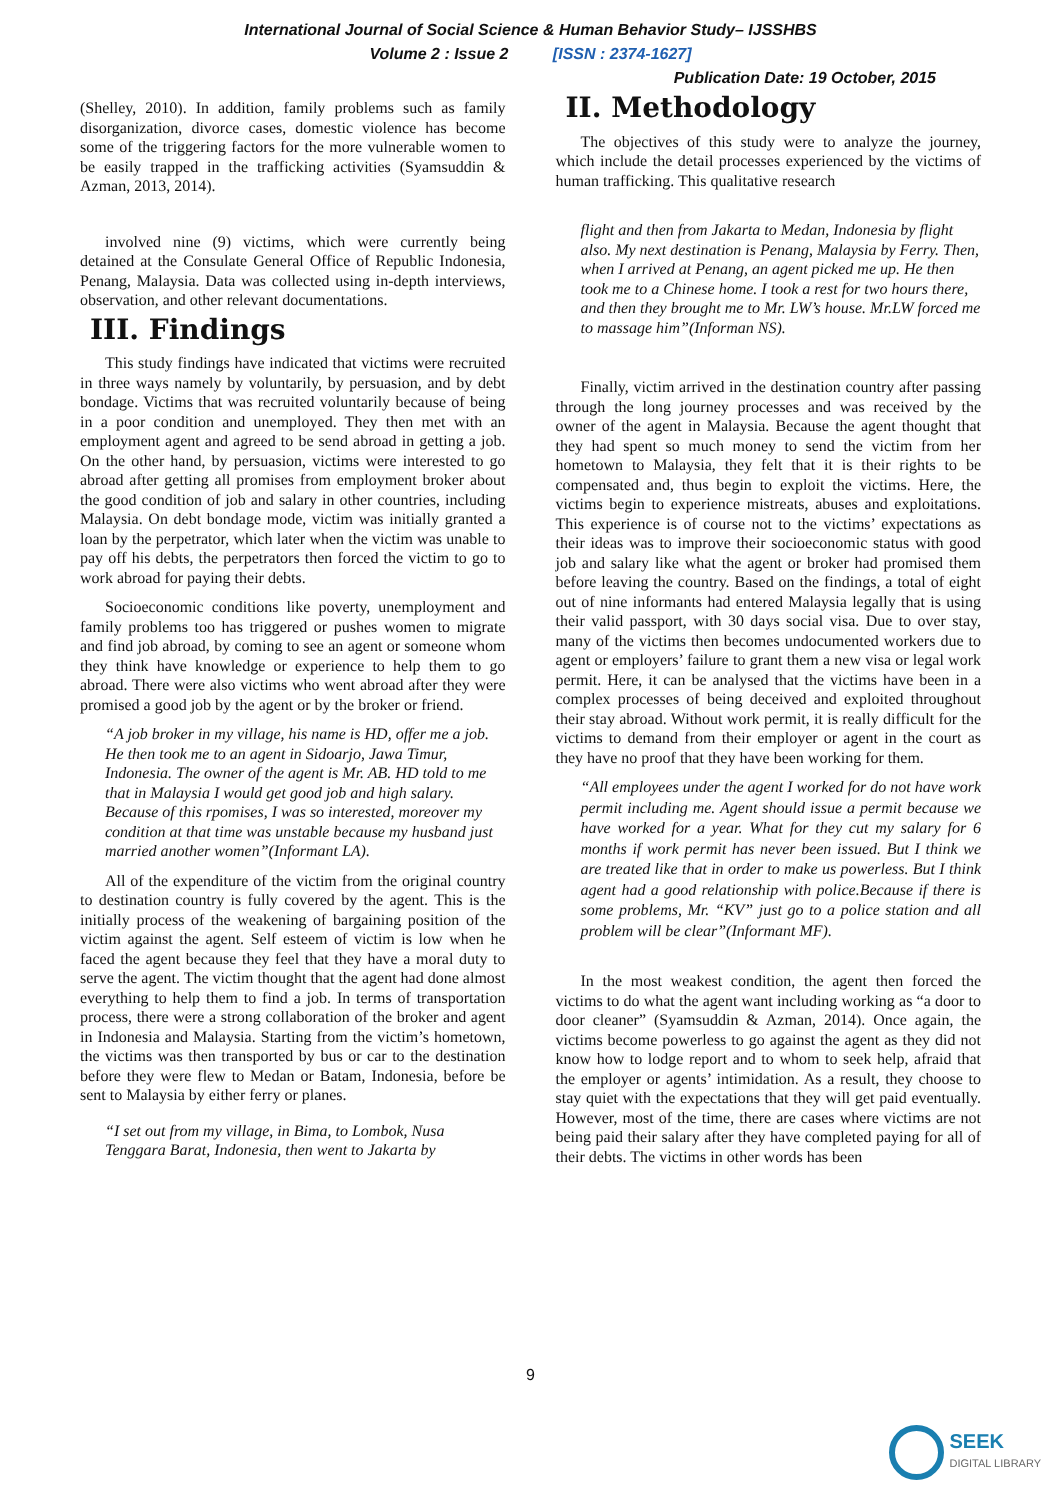International Journal of Social Science & Human Behavior Study– IJSSHBS
Volume 2 : Issue 2 [ISSN : 2374-1627]
Publication Date: 19 October, 2015
(Shelley, 2010). In addition, family problems such as family disorganization, divorce cases, domestic violence has become some of the triggering factors for the more vulnerable women to be easily trapped in the trafficking activities (Syamsuddin & Azman, 2013, 2014).
involved nine (9) victims, which were currently being detained at the Consulate General Office of Republic Indonesia, Penang, Malaysia. Data was collected using in-depth interviews, observation, and other relevant documentations.
III. Findings
This study findings have indicated that victims were recruited in three ways namely by voluntarily, by persuasion, and by debt bondage. Victims that was recruited voluntarily because of being in a poor condition and unemployed. They then met with an employment agent and agreed to be send abroad in getting a job. On the other hand, by persuasion, victims were interested to go abroad after getting all promises from employment broker about the good condition of job and salary in other countries, including Malaysia. On debt bondage mode, victim was initially granted a loan by the perpetrator, which later when the victim was unable to pay off his debts, the perpetrators then forced the victim to go to work abroad for paying their debts.
Socioeconomic conditions like poverty, unemployment and family problems too has triggered or pushes women to migrate and find job abroad, by coming to see an agent or someone whom they think have knowledge or experience to help them to go abroad. There were also victims who went abroad after they were promised a good job by the agent or by the broker or friend.
“A job broker in my village, his name is HD, offer me a job. He then took me to an agent in Sidoarjo, Jawa Timur, Indonesia. The owner of the agent is Mr. AB. HD told to me that in Malaysia I would get good job and high salary. Because of this rpomises, I was so interested, moreover my condition at that time was unstable because my husband just married another women”(Informant LA).
All of the expenditure of the victim from the original country to destination country is fully covered by the agent. This is the initially process of the weakening of bargaining position of the victim against the agent. Self esteem of victim is low when he faced the agent because they feel that they have a moral duty to serve the agent. The victim thought that the agent had done almost everything to help them to find a job. In terms of transportation process, there were a strong collaboration of the broker and agent in Indonesia and Malaysia. Starting from the victim’s hometown, the victims was then transported by bus or car to the destination before they were flew to Medan or Batam, Indonesia, before be sent to Malaysia by either ferry or planes.
“I set out from my village, in Bima, to Lombok, Nusa Tenggara Barat, Indonesia, then went to Jakarta by
II. Methodology
The objectives of this study were to analyze the journey, which include the detail processes experienced by the victims of human trafficking. This qualitative research
flight and then from Jakarta to Medan, Indonesia by flight also. My next destination is Penang, Malaysia by Ferry. Then, when I arrived at Penang, an agent picked me up. He then took me to a Chinese home. I took a rest for two hours there, and then they brought me to Mr. LW’s house. Mr.LW forced me to massage him”(Informan NS).
Finally, victim arrived in the destination country after passing through the long journey processes and was received by the owner of the agent in Malaysia. Because the agent thought that they had spent so much money to send the victim from her hometown to Malaysia, they felt that it is their rights to be compensated and, thus begin to exploit the victims. Here, the victims begin to experience mistreats, abuses and exploitations. This experience is of course not to the victims’ expectations as their ideas was to improve their socioeconomic status with good job and salary like what the agent or broker had promised them before leaving the country. Based on the findings, a total of eight out of nine informants had entered Malaysia legally that is using their valid passport, with 30 days social visa. Due to over stay, many of the victims then becomes undocumented workers due to agent or employers’ failure to grant them a new visa or legal work permit. Here, it can be analysed that the victims have been in a complex processes of being deceived and exploited throughout their stay abroad. Without work permit, it is really difficult for the victims to demand from their employer or agent in the court as they have no proof that they have been working for them.
“All employees under the agent I worked for do not have work permit including me. Agent should issue a permit because we have worked for a year. What for they cut my salary for 6 months if work permit has never been issued. But I think we are treated like that in order to make us powerless. But I think agent had a good relationship with police.Because if there is some problems, Mr. “KV” just go to a police station and all problem will be clear”(Informant MF).
In the most weakest condition, the agent then forced the victims to do what the agent want including working as “a door to door cleaner” (Syamsuddin & Azman, 2014). Once again, the victims become powerless to go against the agent as they did not know how to lodge report and to whom to seek help, afraid that the employer or agents’ intimidation. As a result, they choose to stay quiet with the expectations that they will get paid eventually. However, most of the time, there are cases where victims are not being paid their salary after they have completed paying for all of their debts. The victims in other words has been
9
SEEK
DIGITAL LIBRARY